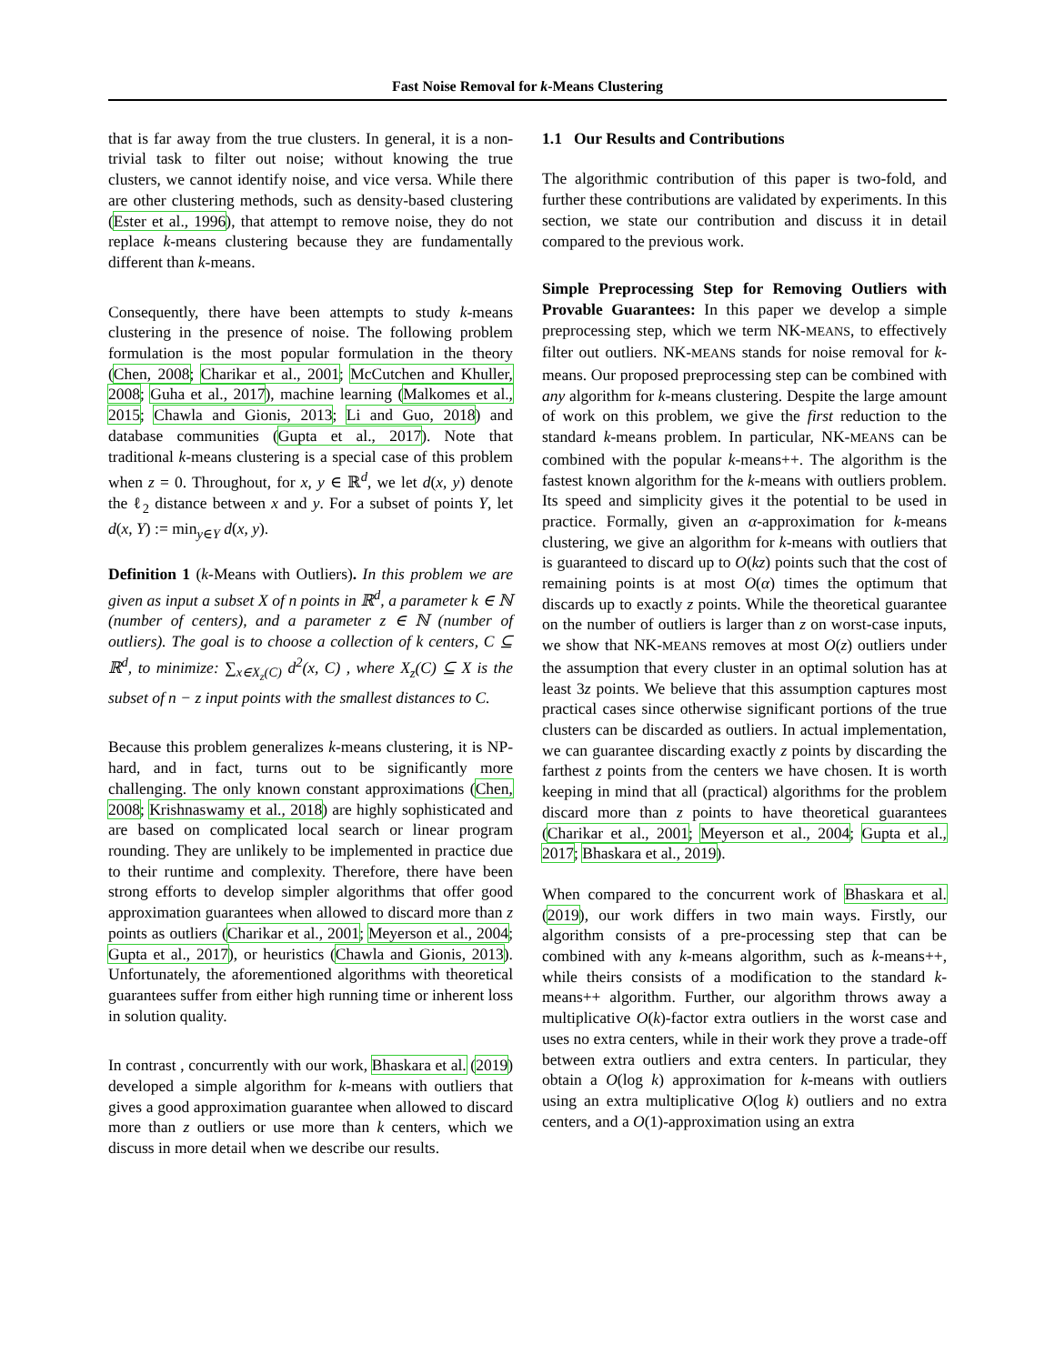Fast Noise Removal for k-Means Clustering
that is far away from the true clusters. In general, it is a non-trivial task to filter out noise; without knowing the true clusters, we cannot identify noise, and vice versa. While there are other clustering methods, such as density-based clustering (Ester et al., 1996), that attempt to remove noise, they do not replace k-means clustering because they are fundamentally different than k-means.
Consequently, there have been attempts to study k-means clustering in the presence of noise. The following problem formulation is the most popular formulation in the theory (Chen, 2008; Charikar et al., 2001; McCutchen and Khuller, 2008; Guha et al., 2017), machine learning (Malkomes et al., 2015; Chawla and Gionis, 2013; Li and Guo, 2018) and database communities (Gupta et al., 2017). Note that traditional k-means clustering is a special case of this problem when z = 0. Throughout, for x, y ∈ ℝ<sup>d</sup>, we let d(x, y) denote the ℓ<sub>2</sub> distance between x and y. For a subset of points Y, let d(x, Y) := min<sub>y∈Y</sub> d(x, y).
Definition 1 (k-Means with Outliers). In this problem we are given as input a subset X of n points in ℝ<sup>d</sup>, a parameter k ∈ ℕ (number of centers), and a parameter z ∈ ℕ (number of outliers). The goal is to choose a collection of k centers, C ⊆ ℝ<sup>d</sup>, to minimize: ∑<sub>x∈X<sub>z</sub>(C)</sub> d<sup>2</sup>(x, C) , where X<sub>z</sub>(C) ⊆ X is the subset of n − z input points with the smallest distances to C.
Because this problem generalizes k-means clustering, it is NP-hard, and in fact, turns out to be significantly more challenging. The only known constant approximations (Chen, 2008; Krishnaswamy et al., 2018) are highly sophisticated and are based on complicated local search or linear program rounding. They are unlikely to be implemented in practice due to their runtime and complexity. Therefore, there have been strong efforts to develop simpler algorithms that offer good approximation guarantees when allowed to discard more than z points as outliers (Charikar et al., 2001; Meyerson et al., 2004; Gupta et al., 2017), or heuristics (Chawla and Gionis, 2013). Unfortunately, the aforementioned algorithms with theoretical guarantees suffer from either high running time or inherent loss in solution quality.
In contrast , concurrently with our work, Bhaskara et al. (2019) developed a simple algorithm for k-means with outliers that gives a good approximation guarantee when allowed to discard more than z outliers or use more than k centers, which we discuss in more detail when we describe our results.
1.1 Our Results and Contributions
The algorithmic contribution of this paper is two-fold, and further these contributions are validated by experiments. In this section, we state our contribution and discuss it in detail compared to the previous work.
Simple Preprocessing Step for Removing Outliers with Provable Guarantees: In this paper we develop a simple preprocessing step, which we term NK-MEANS, to effectively filter out outliers. NK-MEANS stands for noise removal for k-means. Our proposed preprocessing step can be combined with any algorithm for k-means clustering. Despite the large amount of work on this problem, we give the first reduction to the standard k-means problem. In particular, NK-MEANS can be combined with the popular k-means++. The algorithm is the fastest known algorithm for the k-means with outliers problem. Its speed and simplicity gives it the potential to be used in practice. Formally, given an α-approximation for k-means clustering, we give an algorithm for k-means with outliers that is guaranteed to discard up to O(kz) points such that the cost of remaining points is at most O(α) times the optimum that discards up to exactly z points. While the theoretical guarantee on the number of outliers is larger than z on worst-case inputs, we show that NK-MEANS removes at most O(z) outliers under the assumption that every cluster in an optimal solution has at least 3z points. We believe that this assumption captures most practical cases since otherwise significant portions of the true clusters can be discarded as outliers. In actual implementation, we can guarantee discarding exactly z points by discarding the farthest z points from the centers we have chosen. It is worth keeping in mind that all (practical) algorithms for the problem discard more than z points to have theoretical guarantees (Charikar et al., 2001; Meyerson et al., 2004; Gupta et al., 2017; Bhaskara et al., 2019).
When compared to the concurrent work of Bhaskara et al. (2019), our work differs in two main ways. Firstly, our algorithm consists of a pre-processing step that can be combined with any k-means algorithm, such as k-means++, while theirs consists of a modification to the standard k-means++ algorithm. Further, our algorithm throws away a multiplicative O(k)-factor extra outliers in the worst case and uses no extra centers, while in their work they prove a trade-off between extra outliers and extra centers. In particular, they obtain a O(log k) approximation for k-means with outliers using an extra multiplicative O(log k) outliers and no extra centers, and a O(1)-approximation using an extra